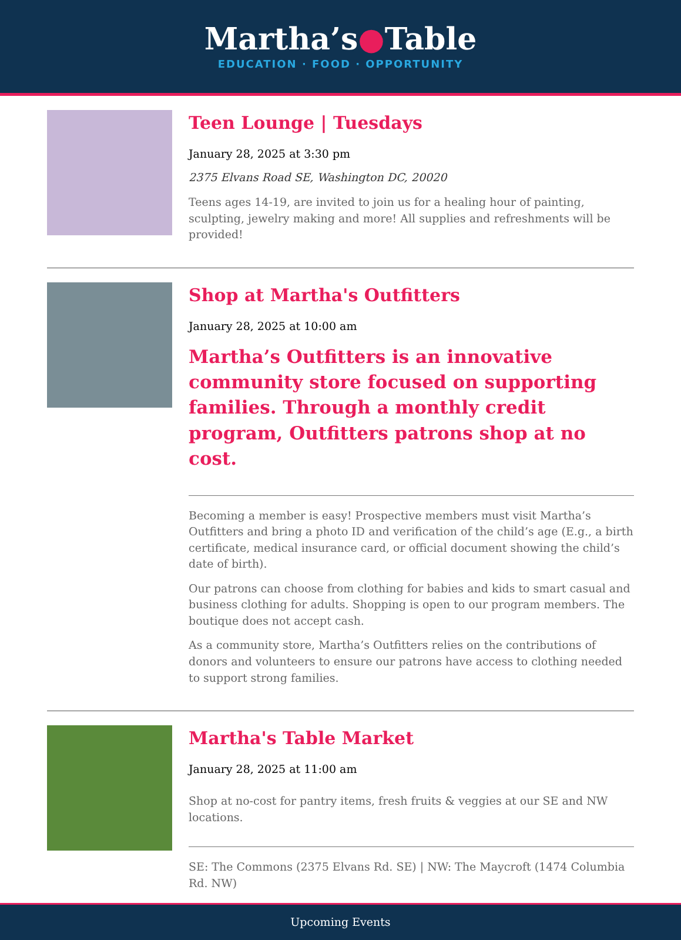Martha’s●Table
EDUCATION · FOOD · OPPORTUNITY
Teen Lounge | Tuesdays
January 28, 2025 at 3:30 pm
2375 Elvans Road SE, Washington DC, 20020
Teens ages 14-19, are invited to join us for a healing hour of painting, sculpting, jewelry making and more! All supplies and refreshments will be provided!
Shop at Martha's Outfitters
January 28, 2025 at 10:00 am
Martha’s Outfitters is an innovative community store focused on supporting families. Through a monthly credit program, Outfitters patrons shop at no cost.
Becoming a member is easy! Prospective members must visit Martha’s Outfitters and bring a photo ID and verification of the child’s age (E.g., a birth certificate, medical insurance card, or official document showing the child’s date of birth).
Our patrons can choose from clothing for babies and kids to smart casual and business clothing for adults. Shopping is open to our program members. The boutique does not accept cash.
As a community store, Martha’s Outfitters relies on the contributions of donors and volunteers to ensure our patrons have access to clothing needed to support strong families.
Martha's Table Market
January 28, 2025 at 11:00 am
Shop at no-cost for pantry items, fresh fruits & veggies at our SE and NW locations.
SE: The Commons (2375 Elvans Rd. SE) | NW: The Maycroft (1474 Columbia Rd. NW)
Upcoming Events